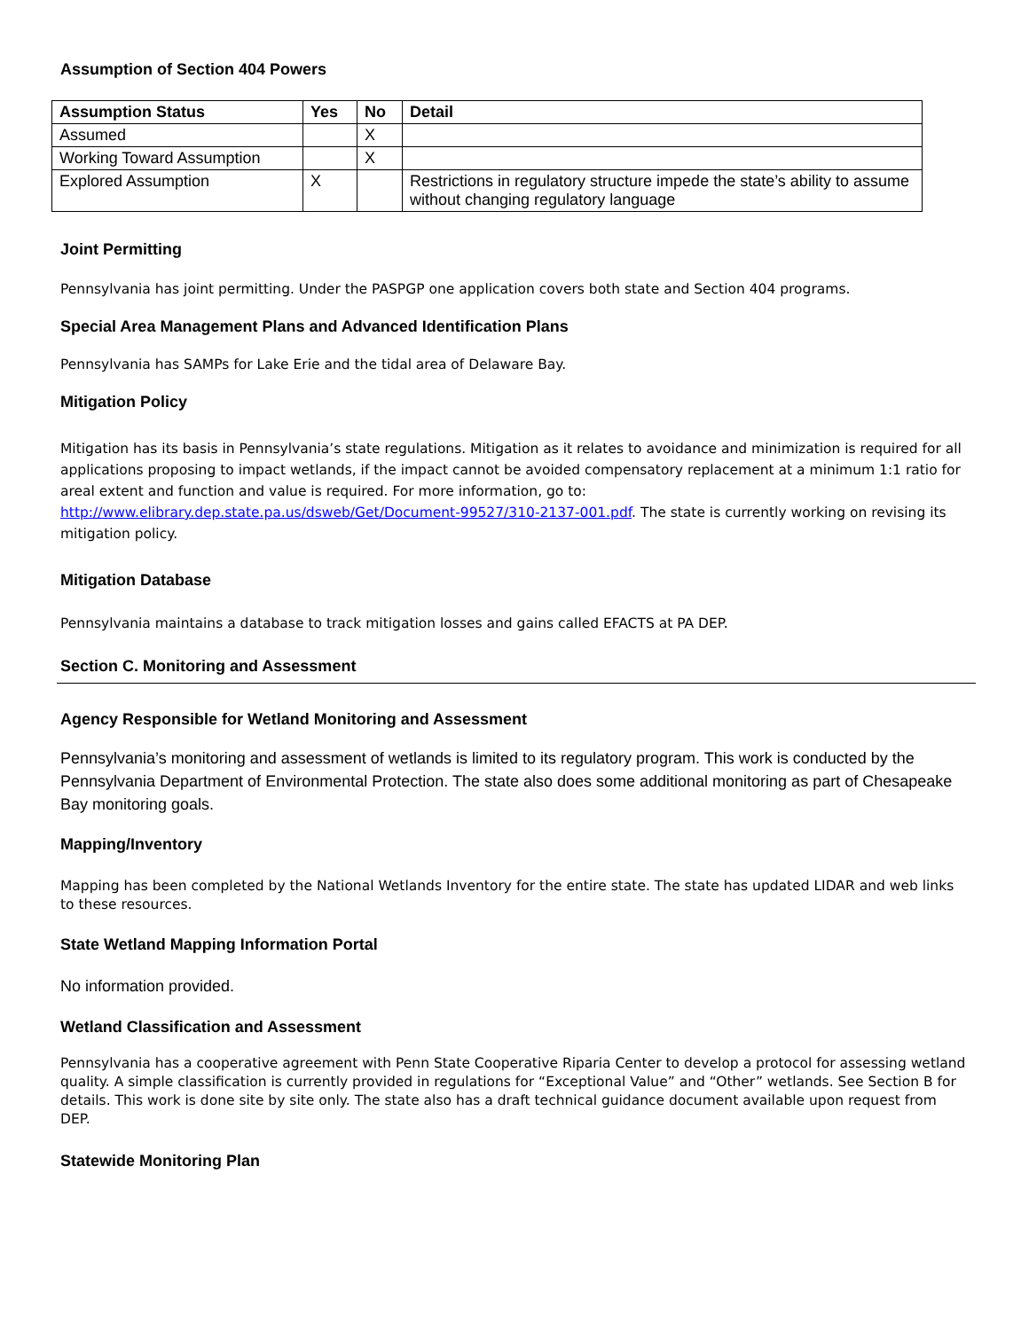Assumption of Section 404 Powers
| Assumption Status | Yes | No | Detail |
| --- | --- | --- | --- |
| Assumed | | X | |
| Working Toward Assumption | | X | |
| Explored Assumption | X | | Restrictions in regulatory structure impede the state’s ability to assume without changing regulatory language |
Joint Permitting
Pennsylvania has joint permitting. Under the PASPGP one application covers both state and Section 404 programs.
Special Area Management Plans and Advanced Identification Plans
Pennsylvania has SAMPs for Lake Erie and the tidal area of Delaware Bay.
Mitigation Policy
Mitigation has its basis in Pennsylvania’s state regulations. Mitigation as it relates to avoidance and minimization is required for all applications proposing to impact wetlands, if the impact cannot be avoided compensatory replacement at a minimum 1:1 ratio for areal extent and function and value is required. For more information, go to: http://www.elibrary.dep.state.pa.us/dsweb/Get/Document-99527/310-2137-001.pdf. The state is currently working on revising its mitigation policy.
Mitigation Database
Pennsylvania maintains a database to track mitigation losses and gains called EFACTS at PA DEP.
Section C. Monitoring and Assessment
Agency Responsible for Wetland Monitoring and Assessment
Pennsylvania’s monitoring and assessment of wetlands is limited to its regulatory program. This work is conducted by the Pennsylvania Department of Environmental Protection. The state also does some additional monitoring as part of Chesapeake Bay monitoring goals.
Mapping/Inventory
Mapping has been completed by the National Wetlands Inventory for the entire state. The state has updated LIDAR and web links to these resources.
State Wetland Mapping Information Portal
No information provided.
Wetland Classification and Assessment
Pennsylvania has a cooperative agreement with Penn State Cooperative Riparia Center to develop a protocol for assessing wetland quality. A simple classification is currently provided in regulations for “Exceptional Value” and “Other” wetlands. See Section B for details. This work is done site by site only. The state also has a draft technical guidance document available upon request from DEP.
Statewide Monitoring Plan